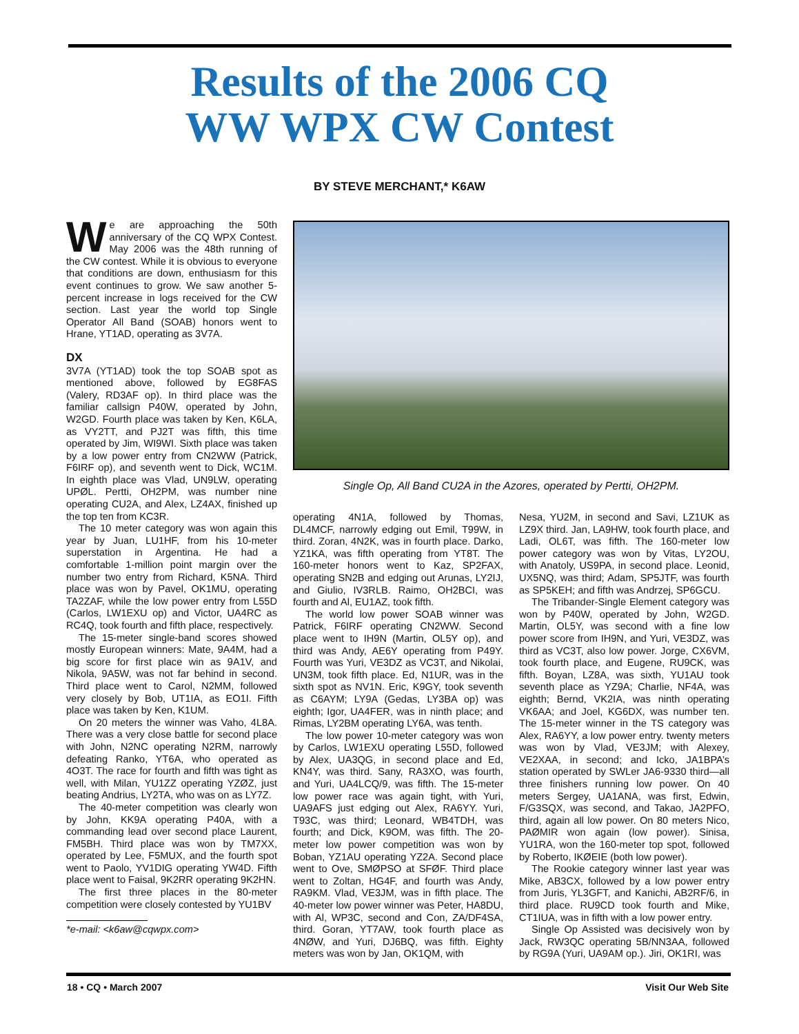Results of the 2006 CQ
WW WPX CW Contest
BY STEVE MERCHANT,* K6AW
We are approaching the 50th anniversary of the CQ WPX Contest. May 2006 was the 48th running of the CW contest. While it is obvious to everyone that conditions are down, enthusiasm for this event continues to grow. We saw another 5-percent increase in logs received for the CW section. Last year the world top Single Operator All Band (SOAB) honors went to Hrane, YT1AD, operating as 3V7A.
DX
3V7A (YT1AD) took the top SOAB spot as mentioned above, followed by EG8FAS (Valery, RD3AF op). In third place was the familiar callsign P40W, operated by John, W2GD. Fourth place was taken by Ken, K6LA, as VY2TT, and PJ2T was fifth, this time operated by Jim, WI9WI. Sixth place was taken by a low power entry from CN2WW (Patrick, F6IRF op), and seventh went to Dick, WC1M. In eighth place was Vlad, UN9LW, operating UPØL. Pertti, OH2PM, was number nine operating CU2A, and Alex, LZ4AX, finished up the top ten from KC3R.
The 10 meter category was won again this year by Juan, LU1HF, from his 10-meter superstation in Argentina. He had a comfortable 1-million point margin over the number two entry from Richard, K5NA. Third place was won by Pavel, OK1MU, operating TA2ZAF, while the low power entry from L55D (Carlos, LW1EXU op) and Victor, UA4RC as RC4Q, took fourth and fifth place, respectively.
The 15-meter single-band scores showed mostly European winners: Mate, 9A4M, had a big score for first place win as 9A1V, and Nikola, 9A5W, was not far behind in second. Third place went to Carol, N2MM, followed very closely by Bob, UT1IA, as EO1I. Fifth place was taken by Ken, K1UM.
On 20 meters the winner was Vaho, 4L8A. There was a very close battle for second place with John, N2NC operating N2RM, narrowly defeating Ranko, YT6A, who operated as 4O3T. The race for fourth and fifth was tight as well, with Milan, YU1ZZ operating YZØZ, just beating Andrius, LY2TA, who was on as LY7Z.
The 40-meter competition was clearly won by John, KK9A operating P40A, with a commanding lead over second place Laurent, FM5BH. Third place was won by TM7XX, operated by Lee, F5MUX, and the fourth spot went to Paolo, YV1DIG operating YW4D. Fifth place went to Faisal, 9K2RR operating 9K2HN.
The first three places in the 80-meter competition were closely contested by YU1BV
*e-mail: <k6aw@cqwpx.com>
Single Op, All Band CU2A in the Azores, operated by Pertti, OH2PM.
operating 4N1A, followed by Thomas, DL4MCF, narrowly edging out Emil, T99W, in third. Zoran, 4N2K, was in fourth place. Darko, YZ1KA, was fifth operating from YT8T. The 160-meter honors went to Kaz, SP2FAX, operating SN2B and edging out Arunas, LY2IJ, and Giulio, IV3RLB. Raimo, OH2BCI, was fourth and Al, EU1AZ, took fifth.
The world low power SOAB winner was Patrick, F6IRF operating CN2WW. Second place went to IH9N (Martin, OL5Y op), and third was Andy, AE6Y operating from P49Y. Fourth was Yuri, VE3DZ as VC3T, and Nikolai, UN3M, took fifth place. Ed, N1UR, was in the sixth spot as NV1N. Eric, K9GY, took seventh as C6AYM; LY9A (Gedas, LY3BA op) was eighth; Igor, UA4FER, was in ninth place; and Rimas, LY2BM operating LY6A, was tenth.
The low power 10-meter category was won by Carlos, LW1EXU operating L55D, followed by Alex, UA3QG, in second place and Ed, KN4Y, was third. Sany, RA3XO, was fourth, and Yuri, UA4LCQ/9, was fifth. The 15-meter low power race was again tight, with Yuri, UA9AFS just edging out Alex, RA6YY. Yuri, T93C, was third; Leonard, WB4TDH, was fourth; and Dick, K9OM, was fifth. The 20-meter low power competition was won by Boban, YZ1AU operating YZ2A. Second place went to Ove, SMØPSO at SFØF. Third place went to Zoltan, HG4F, and fourth was Andy, RA9KM. Vlad, VE3JM, was in fifth place. The 40-meter low power winner was Peter, HA8DU, with Al, WP3C, second and Con, ZA/DF4SA, third. Goran, YT7AW, took fourth place as 4NØW, and Yuri, DJ6BQ, was fifth. Eighty meters was won by Jan, OK1QM, with
Nesa, YU2M, in second and Savi, LZ1UK as LZ9X third. Jan, LA9HW, took fourth place, and Ladi, OL6T, was fifth. The 160-meter low power category was won by Vitas, LY2OU, with Anatoly, US9PA, in second place. Leonid, UX5NQ, was third; Adam, SP5JTF, was fourth as SP5KEH; and fifth was Andrzej, SP6GCU.
The Tribander-Single Element category was won by P40W, operated by John, W2GD. Martin, OL5Y, was second with a fine low power score from IH9N, and Yuri, VE3DZ, was third as VC3T, also low power. Jorge, CX6VM, took fourth place, and Eugene, RU9CK, was fifth. Boyan, LZ8A, was sixth, YU1AU took seventh place as YZ9A; Charlie, NF4A, was eighth; Bernd, VK2IA, was ninth operating VK6AA; and Joel, KG6DX, was number ten. The 15-meter winner in the TS category was Alex, RA6YY, a low power entry. twenty meters was won by Vlad, VE3JM; with Alexey, VE2XAA, in second; and Icko, JA1BPA’s station operated by SWLer JA6-9330 third—all three finishers running low power. On 40 meters Sergey, UA1ANA, was first, Edwin, F/G3SQX, was second, and Takao, JA2PFO, third, again all low power. On 80 meters Nico, PAØMIR won again (low power). Sinisa, YU1RA, won the 160-meter top spot, followed by Roberto, IKØEIE (both low power).
The Rookie category winner last year was Mike, AB3CX, followed by a low power entry from Juris, YL3GFT, and Kanichi, AB2RF/6, in third place. RU9CD took fourth and Mike, CT1IUA, was in fifth with a low power entry.
Single Op Assisted was decisively won by Jack, RW3QC operating 5B/NN3AA, followed by RG9A (Yuri, UA9AM op.). Jiri, OK1RI, was
18 • CQ • March 2007 Visit Our Web Site